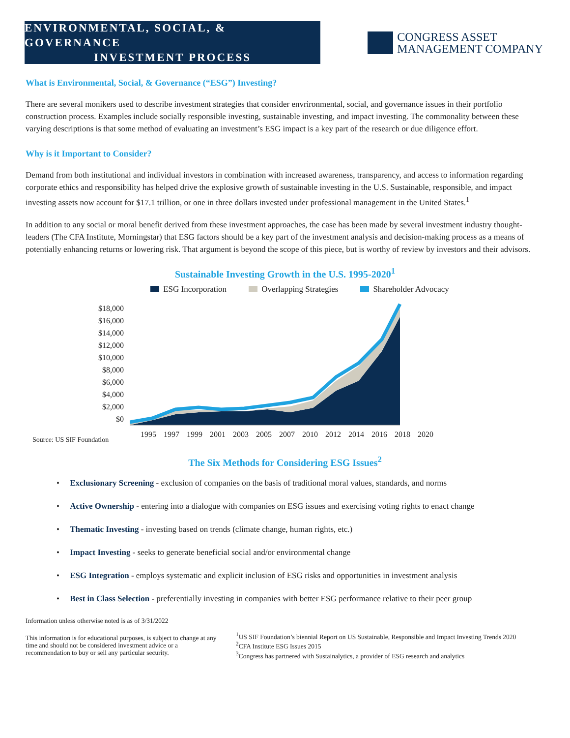ENVIRONMENTAL, SOCIAL, & GOVERNANCE
INVESTMENT PROCESS
CONGRESS ASSET
MANAGEMENT COMPANY
What is Environmental, Social, & Governance (“ESG”) Investing?
There are several monikers used to describe investment strategies that consider envrironmental, social, and governance issues in their portfolio construction process. Examples include socially responsible investing, sustainable investing, and impact investing. The commonality between these varying descriptions is that some method of evaluating an investment’s ESG impact is a key part of the research or due diligence effort.
Why is it Important to Consider?
Demand from both institutional and individual investors in combination with increased awareness, transparency, and access to information regarding corporate ethics and responsibility has helped drive the explosive growth of sustainable investing in the U.S. Sustainable, responsible, and impact investing assets now account for $17.1 trillion, or one in three dollars invested under professional management in the United States.<sup>1</sup>
In addition to any social or moral benefit derived from these investment approaches, the case has been made by several investment industry thought-leaders (The CFA Institute, Morningstar) that ESG factors should be a key part of the investment analysis and decision-making process as a means of potentially enhancing returns or lowering risk. That argument is beyond the scope of this piece, but is worthy of review by investors and their advisors.
Sustainable Investing Growth in the U.S. 1995-2020<sup>1</sup>
ESG Incorporation Overlapping Strategies Shareholder Advocacy
$18,000
$16,000
$14,000
$12,000
$10,000
$8,000
$6,000
$4,000
$2,000
$0
1995 1997 1999 2001 2003 2005 2007 2010 2012 2014 2016 2018 2020
Source: US SIF Foundation
The Six Methods for Considering ESG Issues<sup>2</sup>
• Exclusionary Screening - exclusion of companies on the basis of traditional moral values, standards, and norms
• Active Ownership - entering into a dialogue with companies on ESG issues and exercising voting rights to enact change
• Thematic Investing - investing based on trends (climate change, human rights, etc.)
• Impact Investing - seeks to generate beneficial social and/or environmental change
• ESG Integration - employs systematic and explicit inclusion of ESG risks and opportunities in investment analysis
• Best in Class Selection - preferentially investing in companies with better ESG performance relative to their peer group
Information unless otherwise noted is as of 3/31/2022
This information is for educational purposes, is subject to change at any time and should not be considered investment advice or a recommendation to buy or sell any particular security.
<sup>1</sup> US SIF Foundation’s biennial Report on US Sustainable, Responsible and Impact Investing Trends 2020
<sup>2</sup> CFA Institute ESG Issues 2015
<sup>3</sup> Congress has partnered with Sustainalytics, a provider of ESG research and analytics